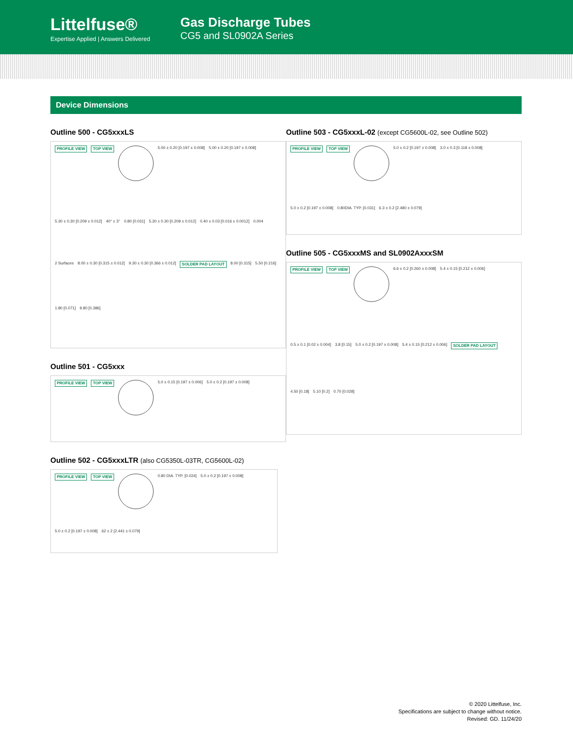Littelfuse®
Expertise Applied | Answers Delivered
Gas Discharge Tubes
CG5 and SL0902A Series
Device Dimensions
Outline 500 - CG5xxxLS
PROFILE VIEW TOP VIEW
5.00 ± 0.20 [0.197 ± 0.008] 5.00 ± 0.20 [0.197 ± 0.008] 5.30 ± 0.30 [0.209 ± 0.012] 40° ± 3° 0.80 [0.031] 5.30 ± 0.30 [0.209 ± 0.012] 0.40 ± 0.03 [0.016 ± 0.0012] 0.004 2 Surfaces 8.00 ± 0.30 [0.315 ± 0.012] 9.30 ± 0.30 [0.366 ± 0.012] SOLDER PAD LAYOUT 8.00 [0.315] 5.50 [0.216] 1.80 [0.071] 9.80 [0.386]
Outline 501 - CG5xxx
PROFILE VIEW TOP VIEW
5.0 ± 0.15 [0.197 ± 0.006] 5.0 ± 0.2 [0.197 ± 0.008]
Outline 503 - CG5xxxL-02 (except CG5600L-02, see Outline 502)
PROFILE VIEW TOP VIEW
5.0 ± 0.2 [0.197 ± 0.008] 3.0 ± 0.3 [0.118 ± 0.008] 5.0 ± 0.2 [0.197 ± 0.008] 0.80DIA. TYP. [0.031] 6.3 ± 0.2 [2.480 ± 0.079]
Outline 505 - CG5xxxMS and SL0902AxxxSM
PROFILE VIEW TOP VIEW
6.6 ± 0.2 [0.260 ± 0.008] 5.4 ± 0.15 [0.212 ± 0.006] 0.5 ± 0.1 [0.02 ± 0.004] 3.8 [0.15] 5.0 ± 0.2 [0.197 ± 0.008] 5.4 ± 0.15 [0.212 ± 0.006] SOLDER PAD LAYOUT 4.50 [0.18] 5.10 [0.2] 0.70 [0.028]
Outline 502 - CG5xxxLTR (also CG5350L-03TR, CG5600L-02)
PROFILE VIEW TOP VIEW
0.80 DIA. TYP. [0.024] 5.0 ± 0.2 [0.197 ± 0.008] 5.0 ± 0.2 [0.197 ± 0.008] 62 ± 2 [2.441 ± 0.079]
© 2020 Littelfuse, Inc.
Specifications are subject to change without notice.
Revised: GD. 11/24/20